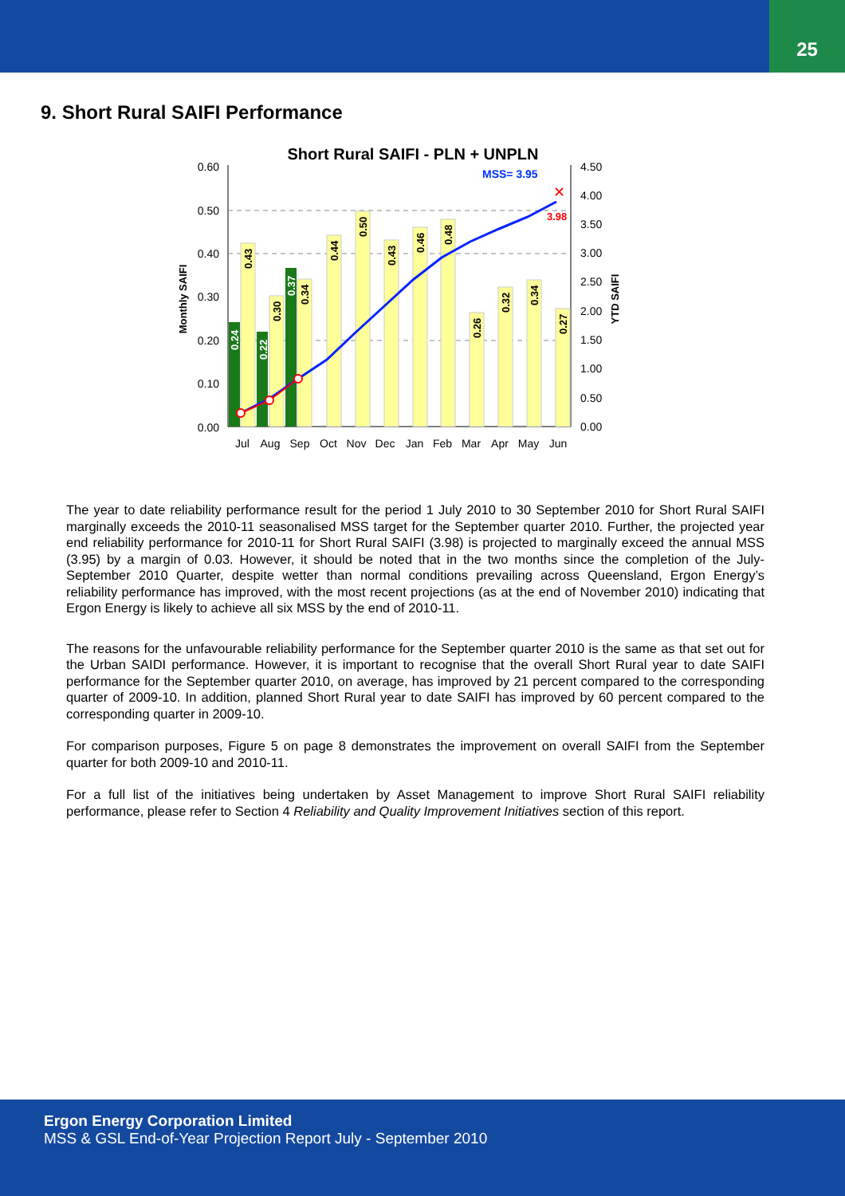25
9. Short Rural SAIFI Performance
Short Rural SAIFI - PLN + UNPLN
MSS= 3.95
0.60
0.50
0.40
0.30
0.20
0.10
0.00
4.50
4.00
3.50
3.00
2.50
2.00
1.50
1.00
0.50
0.00
Monthly SAIFI
YTD SAIFI
0.24
0.43
0.22
0.30
0.37
0.34
0.44
0.50
0.43
0.46
0.48
0.26
0.32
0.34
0.27
✕
3.98
Jul
Aug
Sep
Oct
Nov
Dec
Jan
Feb
Mar
Apr
May
Jun
The year to date reliability performance result for the period 1 July 2010 to 30 September 2010 for Short Rural SAIFI marginally exceeds the 2010-11 seasonalised MSS target for the September quarter 2010. Further, the projected year end reliability performance for 2010-11 for Short Rural SAIFI (3.98) is projected to marginally exceed the annual MSS (3.95) by a margin of 0.03. However, it should be noted that in the two months since the completion of the July-September 2010 Quarter, despite wetter than normal conditions prevailing across Queensland, Ergon Energy’s reliability performance has improved, with the most recent projections (as at the end of November 2010) indicating that Ergon Energy is likely to achieve all six MSS by the end of 2010-11.
The reasons for the unfavourable reliability performance for the September quarter 2010 is the same as that set out for the Urban SAIDI performance. However, it is important to recognise that the overall Short Rural year to date SAIFI performance for the September quarter 2010, on average, has improved by 21 percent compared to the corresponding quarter of 2009-10. In addition, planned Short Rural year to date SAIFI has improved by 60 percent compared to the corresponding quarter in 2009-10.
For comparison purposes, Figure 5 on page 8 demonstrates the improvement on overall SAIFI from the September quarter for both 2009-10 and 2010-11.
For a full list of the initiatives being undertaken by Asset Management to improve Short Rural SAIFI reliability performance, please refer to Section 4 Reliability and Quality Improvement Initiatives section of this report.
Ergon Energy Corporation Limited
MSS & GSL End-of-Year Projection Report July - September 2010